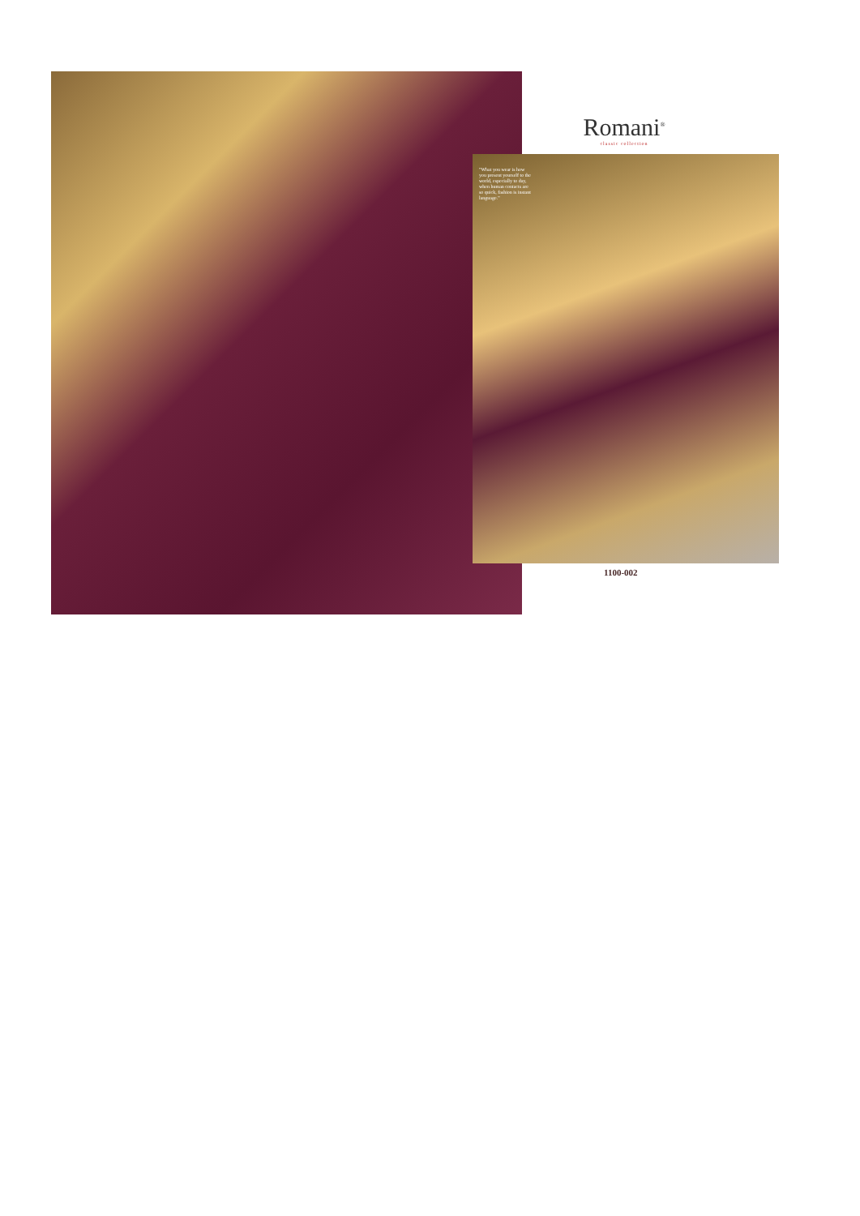Romani<sup>®</sup>
classic collection
"What you wear is how you present yourself to the world, especially to day, when human contacts are so quick, fashion is instant language."
1100-002